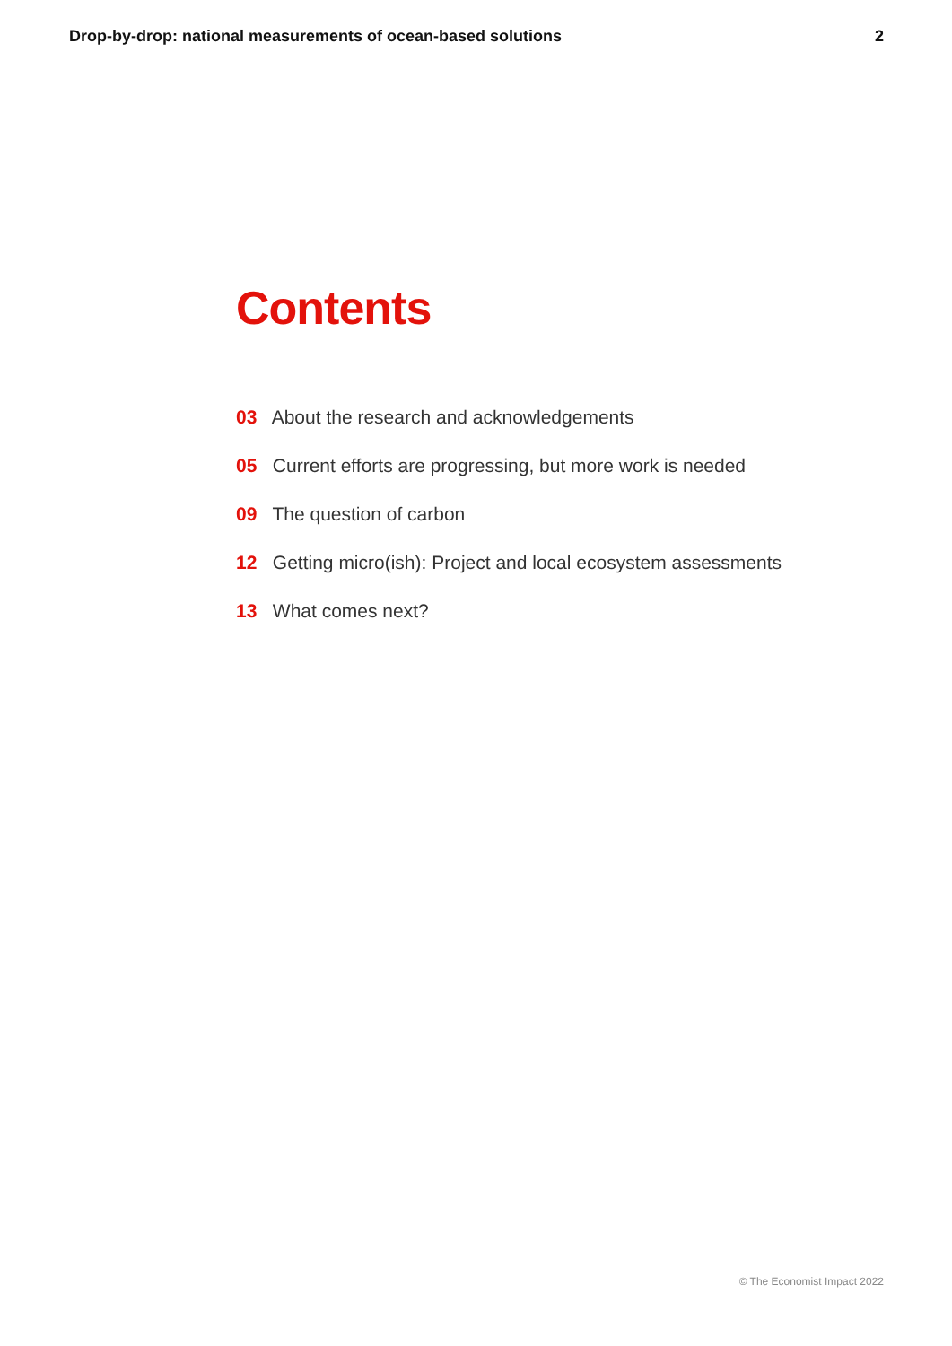Drop-by-drop: national measurements of ocean-based solutions 2
Contents
03 About the research and acknowledgements
05 Current efforts are progressing, but more work is needed
09 The question of carbon
12 Getting micro(ish): Project and local ecosystem assessments
13 What comes next?
© The Economist Impact 2022